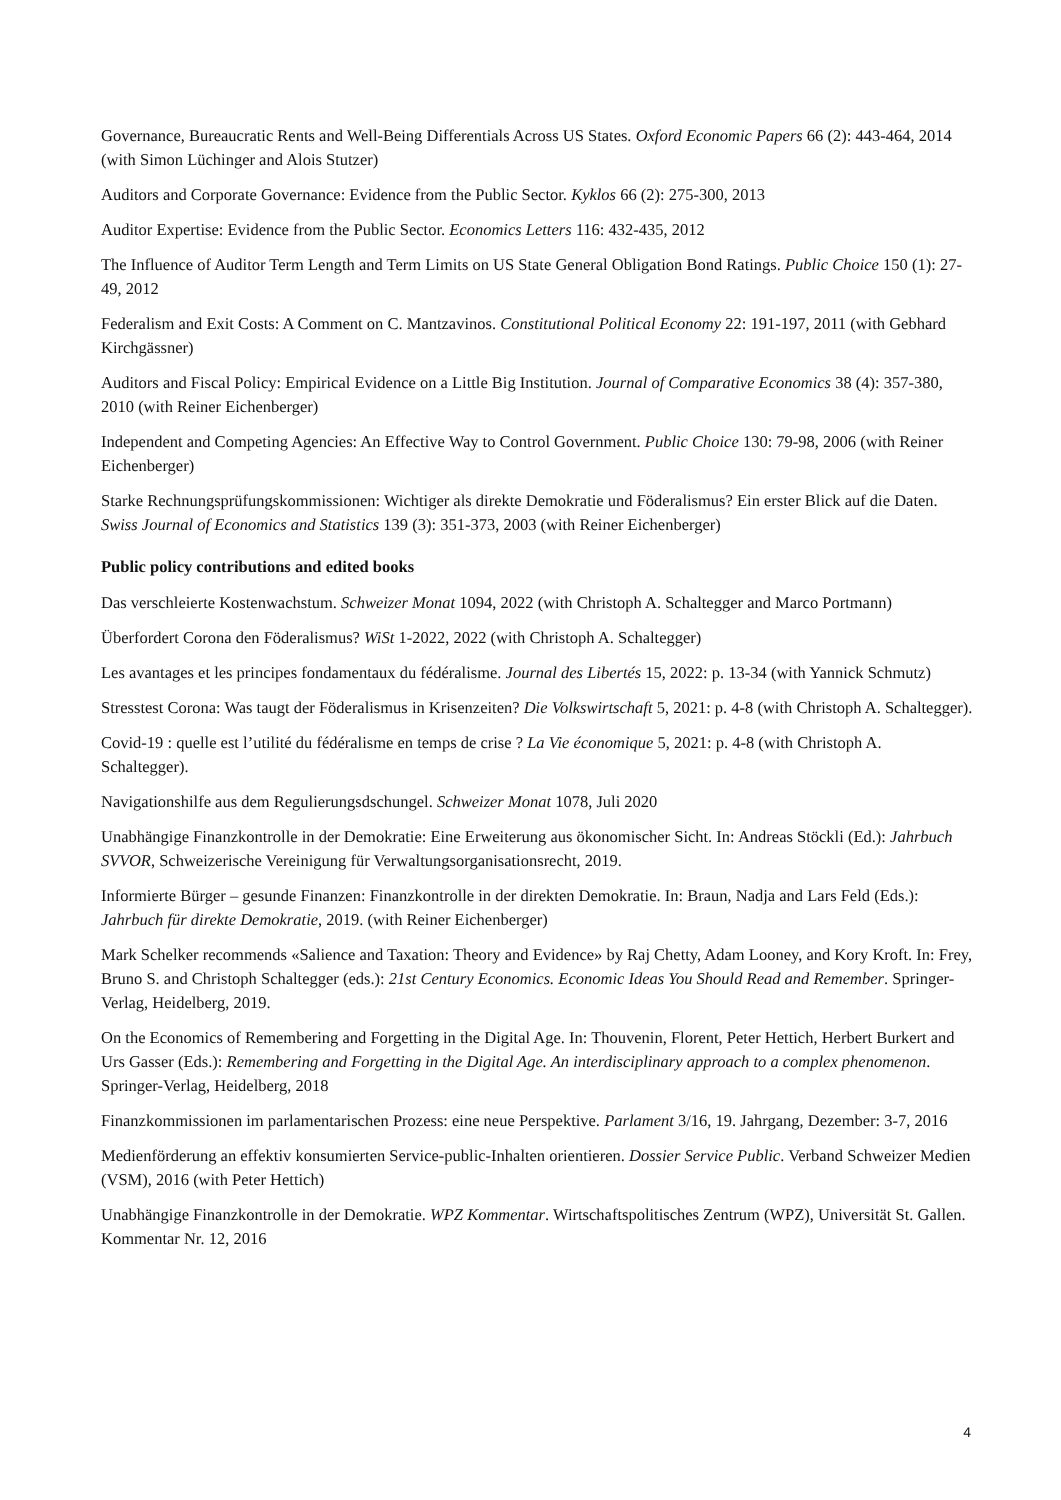Governance, Bureaucratic Rents and Well-Being Differentials Across US States. Oxford Economic Papers 66 (2): 443-464, 2014 (with Simon Lüchinger and Alois Stutzer)
Auditors and Corporate Governance: Evidence from the Public Sector. Kyklos 66 (2): 275-300, 2013
Auditor Expertise: Evidence from the Public Sector. Economics Letters 116: 432-435, 2012
The Influence of Auditor Term Length and Term Limits on US State General Obligation Bond Ratings. Public Choice 150 (1): 27-49, 2012
Federalism and Exit Costs: A Comment on C. Mantzavinos. Constitutional Political Economy 22: 191-197, 2011 (with Gebhard Kirchgässner)
Auditors and Fiscal Policy: Empirical Evidence on a Little Big Institution. Journal of Comparative Economics 38 (4): 357-380, 2010 (with Reiner Eichenberger)
Independent and Competing Agencies: An Effective Way to Control Government. Public Choice 130: 79-98, 2006 (with Reiner Eichenberger)
Starke Rechnungsprüfungskommissionen: Wichtiger als direkte Demokratie und Föderalismus? Ein erster Blick auf die Daten. Swiss Journal of Economics and Statistics 139 (3): 351-373, 2003 (with Reiner Eichenberger)
Public policy contributions and edited books
Das verschleierte Kostenwachstum. Schweizer Monat 1094, 2022 (with Christoph A. Schaltegger and Marco Portmann)
Überfordert Corona den Föderalismus? WiSt 1-2022, 2022 (with Christoph A. Schaltegger)
Les avantages et les principes fondamentaux du fédéralisme. Journal des Libertés 15, 2022: p. 13-34 (with Yannick Schmutz)
Stresstest Corona: Was taugt der Föderalismus in Krisenzeiten? Die Volkswirtschaft 5, 2021: p. 4-8 (with Christoph A. Schaltegger).
Covid-19 : quelle est l’utilité du fédéralisme en temps de crise ? La Vie économique 5, 2021: p. 4-8 (with Christoph A. Schaltegger).
Navigationshilfe aus dem Regulierungsdschungel. Schweizer Monat 1078, Juli 2020
Unabhängige Finanzkontrolle in der Demokratie: Eine Erweiterung aus ökonomischer Sicht. In: Andreas Stöckli (Ed.): Jahrbuch SVVOR, Schweizerische Vereinigung für Verwaltungsorganisationsrecht, 2019.
Informierte Bürger – gesunde Finanzen: Finanzkontrolle in der direkten Demokratie. In: Braun, Nadja and Lars Feld (Eds.): Jahrbuch für direkte Demokratie, 2019. (with Reiner Eichenberger)
Mark Schelker recommends «Salience and Taxation: Theory and Evidence» by Raj Chetty, Adam Looney, and Kory Kroft. In: Frey, Bruno S. and Christoph Schaltegger (eds.): 21st Century Economics. Economic Ideas You Should Read and Remember. Springer-Verlag, Heidelberg, 2019.
On the Economics of Remembering and Forgetting in the Digital Age. In: Thouvenin, Florent, Peter Hettich, Herbert Burkert and Urs Gasser (Eds.): Remembering and Forgetting in the Digital Age. An interdisciplinary approach to a complex phenomenon. Springer-Verlag, Heidelberg, 2018
Finanzkommissionen im parlamentarischen Prozess: eine neue Perspektive. Parlament 3/16, 19. Jahrgang, Dezember: 3-7, 2016
Medienförderung an effektiv konsumierten Service-public-Inhalten orientieren. Dossier Service Public. Verband Schweizer Medien (VSM), 2016 (with Peter Hettich)
Unabhängige Finanzkontrolle in der Demokratie. WPZ Kommentar. Wirtschaftspolitisches Zentrum (WPZ), Universität St. Gallen. Kommentar Nr. 12, 2016
4